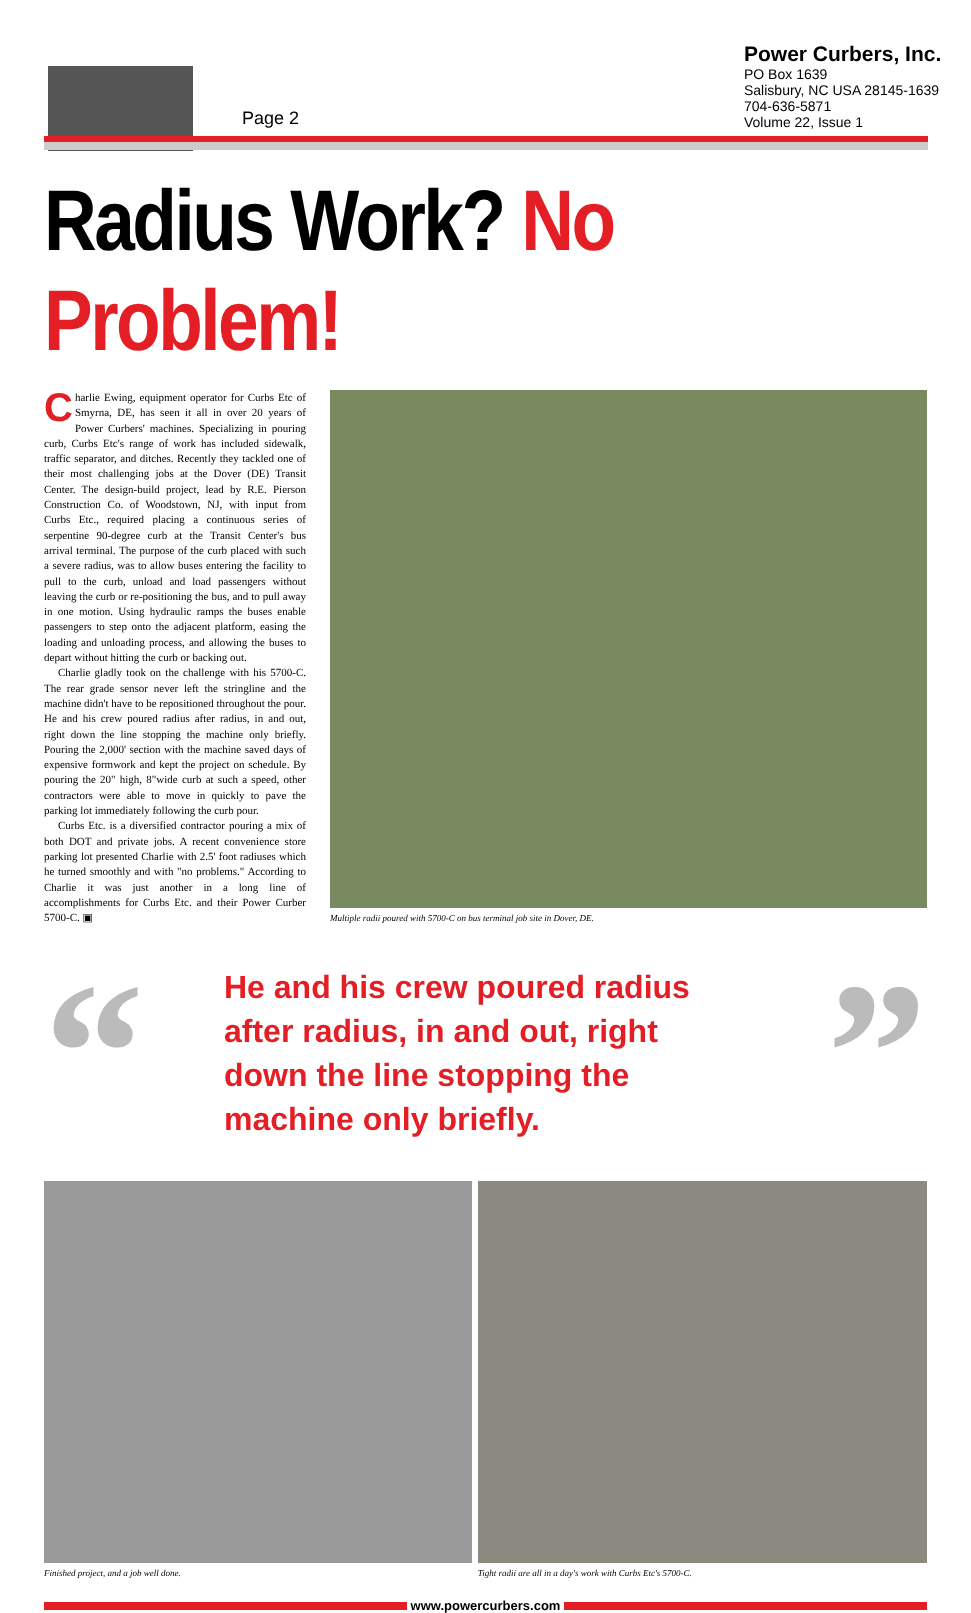Page 2
Power Curbers, Inc.
PO Box 1639
Salisbury, NC USA 28145-1639
704-636-5871
Volume 22, Issue 1
Radius Work? No Problem!
Charlie Ewing, equipment operator for Curbs Etc of Smyrna, DE, has seen it all in over 20 years of Power Curbers' machines. Specializing in pouring curb, Curbs Etc's range of work has included sidewalk, traffic separator, and ditches. Recently they tackled one of their most challenging jobs at the Dover (DE) Transit Center. The design-build project, lead by R.E. Pierson Construction Co. of Woodstown, NJ, with input from Curbs Etc., required placing a continuous series of serpentine 90-degree curb at the Transit Center's bus arrival terminal. The purpose of the curb placed with such a severe radius, was to allow buses entering the facility to pull to the curb, unload and load passengers without leaving the curb or re-positioning the bus, and to pull away in one motion. Using hydraulic ramps the buses enable passengers to step onto the adjacent platform, easing the loading and unloading process, and allowing the buses to depart without hitting the curb or backing out.
Charlie gladly took on the challenge with his 5700-C. The rear grade sensor never left the stringline and the machine didn't have to be repositioned throughout the pour. He and his crew poured radius after radius, in and out, right down the line stopping the machine only briefly. Pouring the 2,000' section with the machine saved days of expensive formwork and kept the project on schedule. By pouring the 20" high, 8"wide curb at such a speed, other contractors were able to move in quickly to pave the parking lot immediately following the curb pour.
Curbs Etc. is a diversified contractor pouring a mix of both DOT and private jobs. A recent convenience store parking lot presented Charlie with 2.5' foot radiuses which he turned smoothly and with "no problems." According to Charlie it was just another in a long line of accomplishments for Curbs Etc. and their Power Curber 5700-C. ▣
Multiple radii poured with 5700-C on bus terminal job site in Dover, DE.
“
He and his crew poured radius after radius, in and out, right down the line stopping the machine only briefly.
”
Finished project, and a job well done.
Tight radii are all in a day's work with Curbs Etc's 5700-C.
www.powercurbers.com